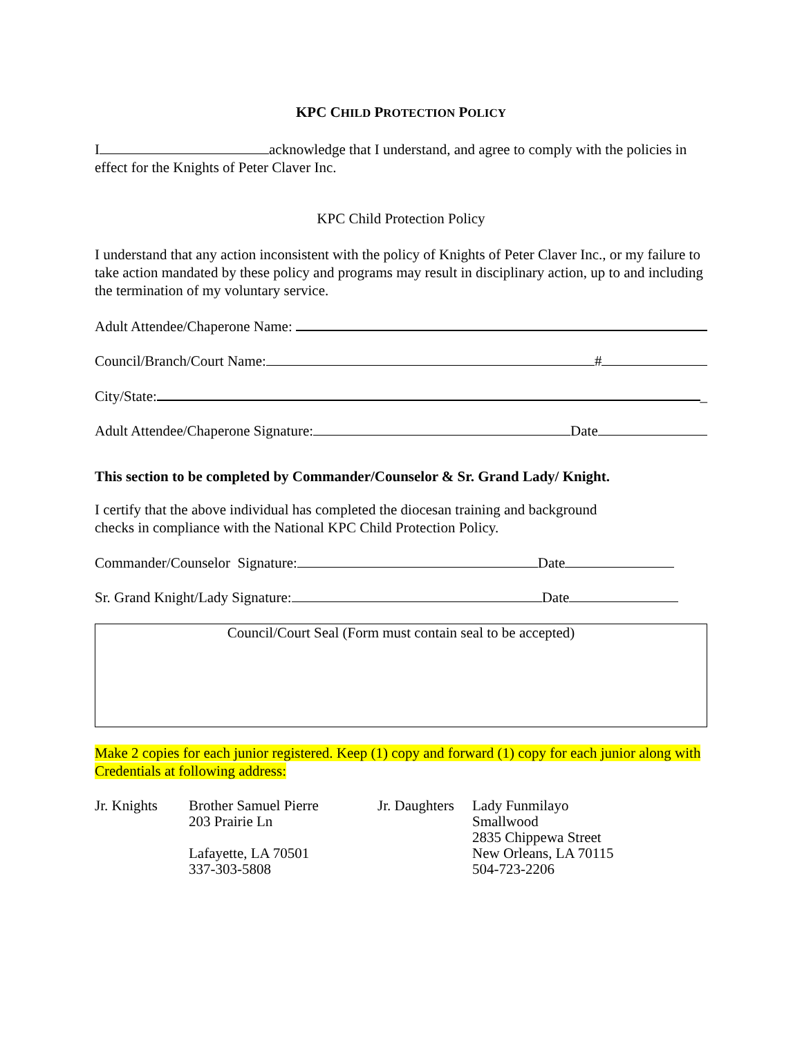KPC CHILD PROTECTION POLICY
I acknowledge that I understand, and agree to comply with the policies in effect for the Knights of Peter Claver Inc.
KPC Child Protection Policy
I understand that any action inconsistent with the policy of Knights of Peter Claver Inc., or my failure to take action mandated by these policy and programs may result in disciplinary action, up to and including the termination of my voluntary service.
Adult Attendee/Chaperone Name:
Council/Branch/Court Name: #
City/State: _
Adult Attendee/Chaperone Signature: Date
This section to be completed by Commander/Counselor & Sr. Grand Lady/ Knight.
I certify that the above individual has completed the diocesan training and background
checks in compliance with the National KPC Child Protection Policy.
Commander/Counselor Signature: Date
Sr. Grand Knight/Lady Signature: Date
Council/Court Seal (Form must contain seal to be accepted)
Make 2 copies for each junior registered. Keep (1) copy and forward (1) copy for each junior along with Credentials at following address:
| Jr. Knights | Brother Samuel Pierre 203 Prairie Ln Lafayette, LA 70501 337-303-5808 | Jr. Daughters | Lady Funmilayo Smallwood 2835 Chippewa Street New Orleans, LA 70115 504-723-2206 |